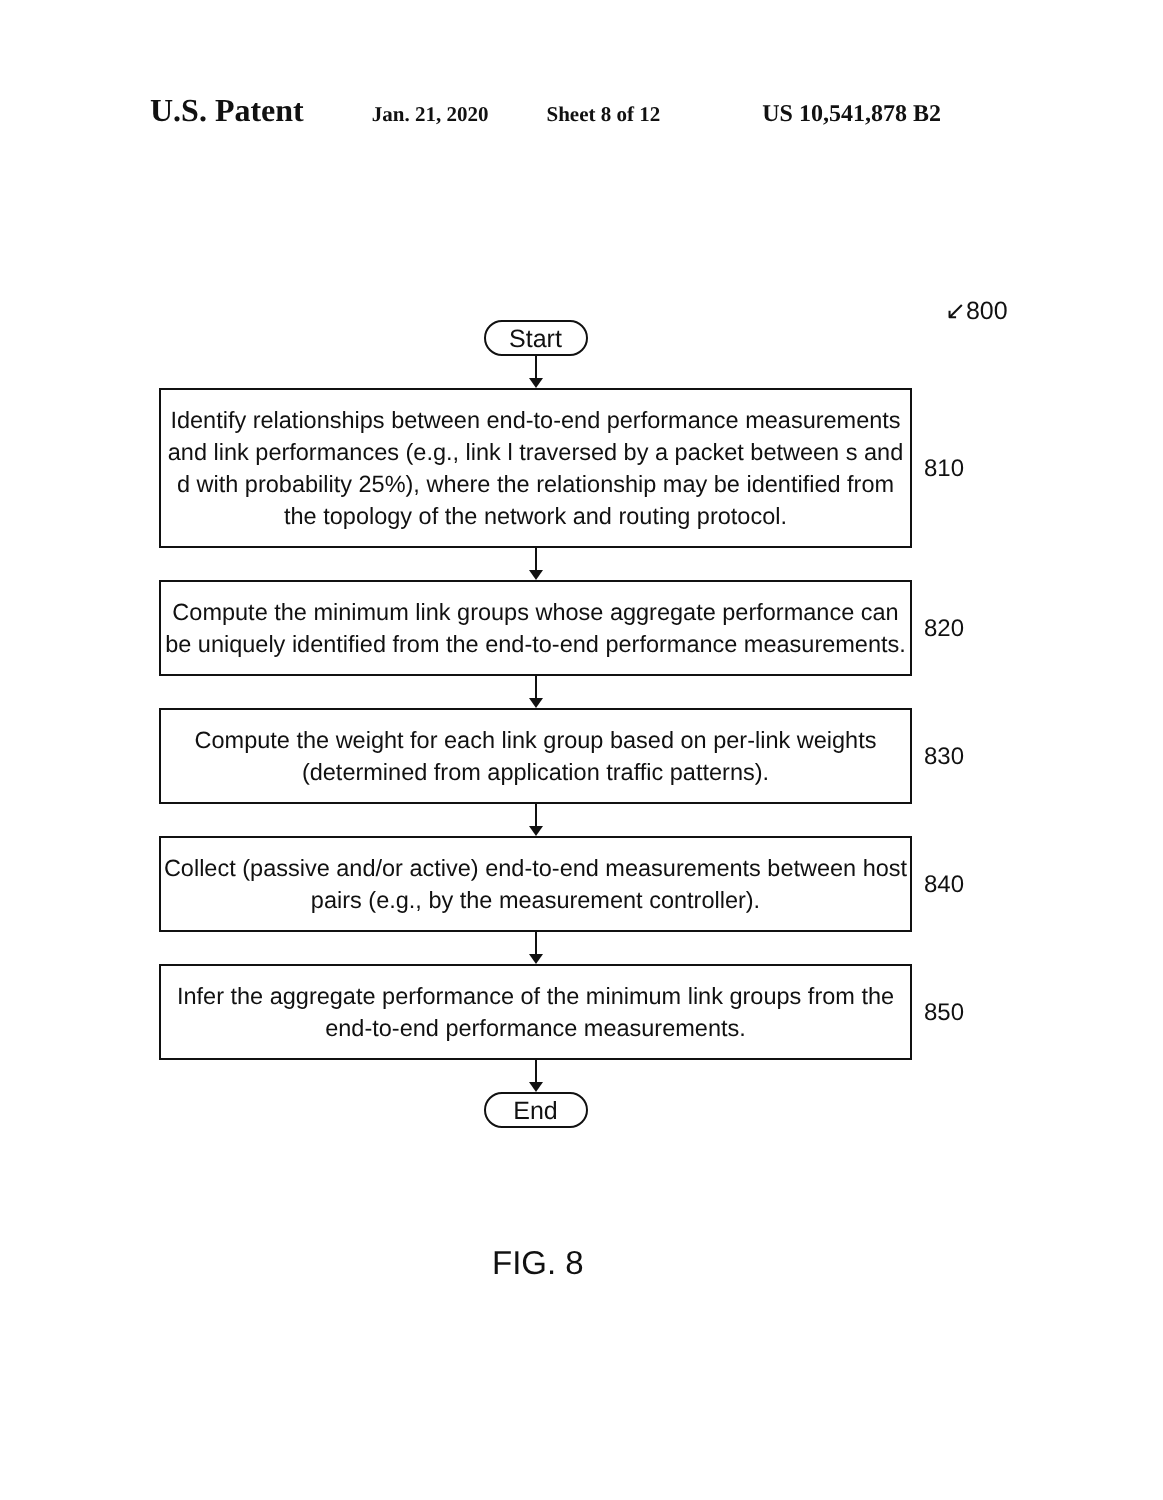U.S. Patent Jan. 21, 2020 Sheet 8 of 12 US 10,541,878 B2
↙800
Start
Identify relationships between end-to-end performance measurements and link performances (e.g., link l traversed by a packet between s and d with probability 25%), where the relationship may be identified from the topology of the network and routing protocol.
810
Compute the minimum link groups whose aggregate performance can be uniquely identified from the end-to-end performance measurements.
820
Compute the weight for each link group based on per-link weights (determined from application traffic patterns).
830
Collect (passive and/or active) end-to-end measurements between host pairs (e.g., by the measurement controller).
840
Infer the aggregate performance of the minimum link groups from the end-to-end performance measurements.
850
End
FIG. 8